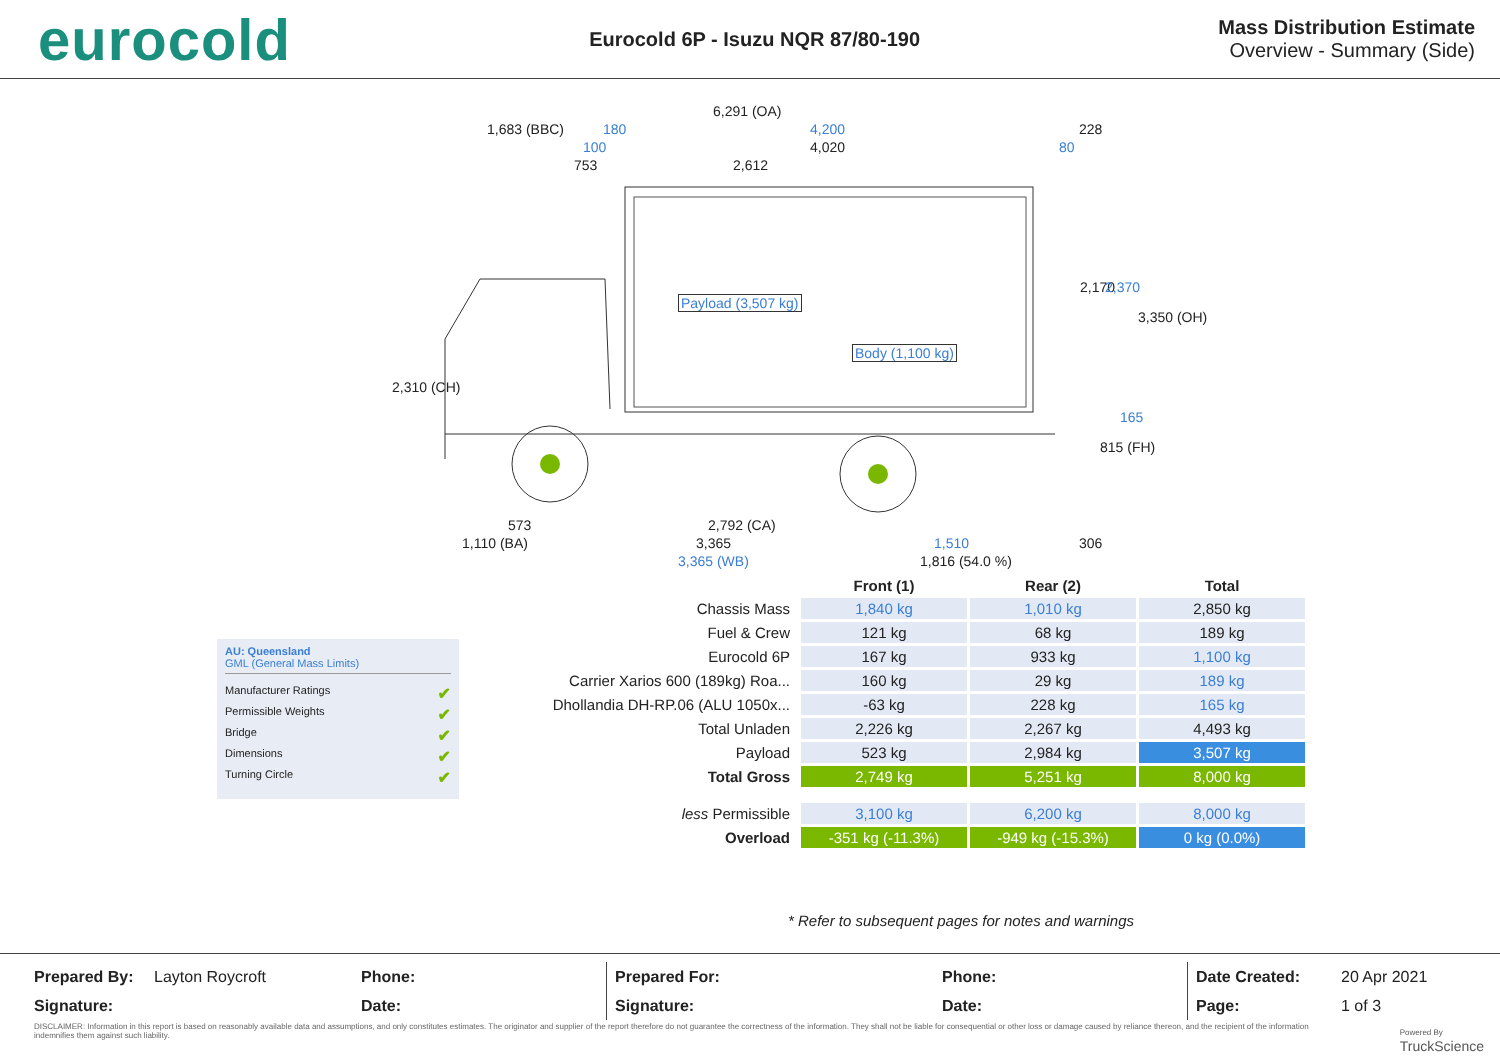eurocold
Eurocold 6P - Isuzu NQR 87/80-190
Mass Distribution Estimate
Overview - Summary (Side)
6,291 (OA)
1,683 (BBC) 180 4,200 228
100 4,020 80
753 2,612
Payload (3,507 kg)
Body (1,100 kg)
2,310 (CH)
2,170 2,370
3,350 (OH)
165
815 (FH)
573 2,792 (CA)
1,110 (BA) 3,365 1,510 306
3,365 (WB) 1,816 (54.0 %)
AU: Queensland
GML (General Mass Limits)
Manufacturer Ratings ✔
Permissible Weights ✔
Bridge ✔
Dimensions ✔
Turning Circle ✔
| | Front (1) | Rear (2) | Total |
| --- | --- | --- | --- |
| Chassis Mass | 1,840 kg | 1,010 kg | 2,850 kg |
| Fuel & Crew | 121 kg | 68 kg | 189 kg |
| Eurocold 6P | 167 kg | 933 kg | 1,100 kg |
| Carrier Xarios 600 (189kg) Roa... | 160 kg | 29 kg | 189 kg |
| Dhollandia DH-RP.06 (ALU 1050x... | -63 kg | 228 kg | 165 kg |
| Total Unladen | 2,226 kg | 2,267 kg | 4,493 kg |
| Payload | 523 kg | 2,984 kg | 3,507 kg |
| Total Gross | 2,749 kg | 5,251 kg | 8,000 kg |
| less Permissible | 3,100 kg | 6,200 kg | 8,000 kg |
| Overload | -351 kg (-11.3%) | -949 kg (-15.3%) | 0 kg (0.0%) |
* Refer to subsequent pages for notes and warnings
Prepared By:
Signature:
Layton Roycroft Phone:
Date:
Prepared For:
Signature:
Phone:
Date:
Date Created:
Page:
20 Apr 2021
1 of 3
DISCLAIMER: Information in this report is based on reasonably available data and assumptions, and only constitutes estimates. The originator and supplier of the report therefore do not guarantee the correctness of the information. They shall not be liable for consequential or other loss or damage caused by reliance thereon, and the recipient of the information indemnifies them against such liability.
Powered By
TruckScience